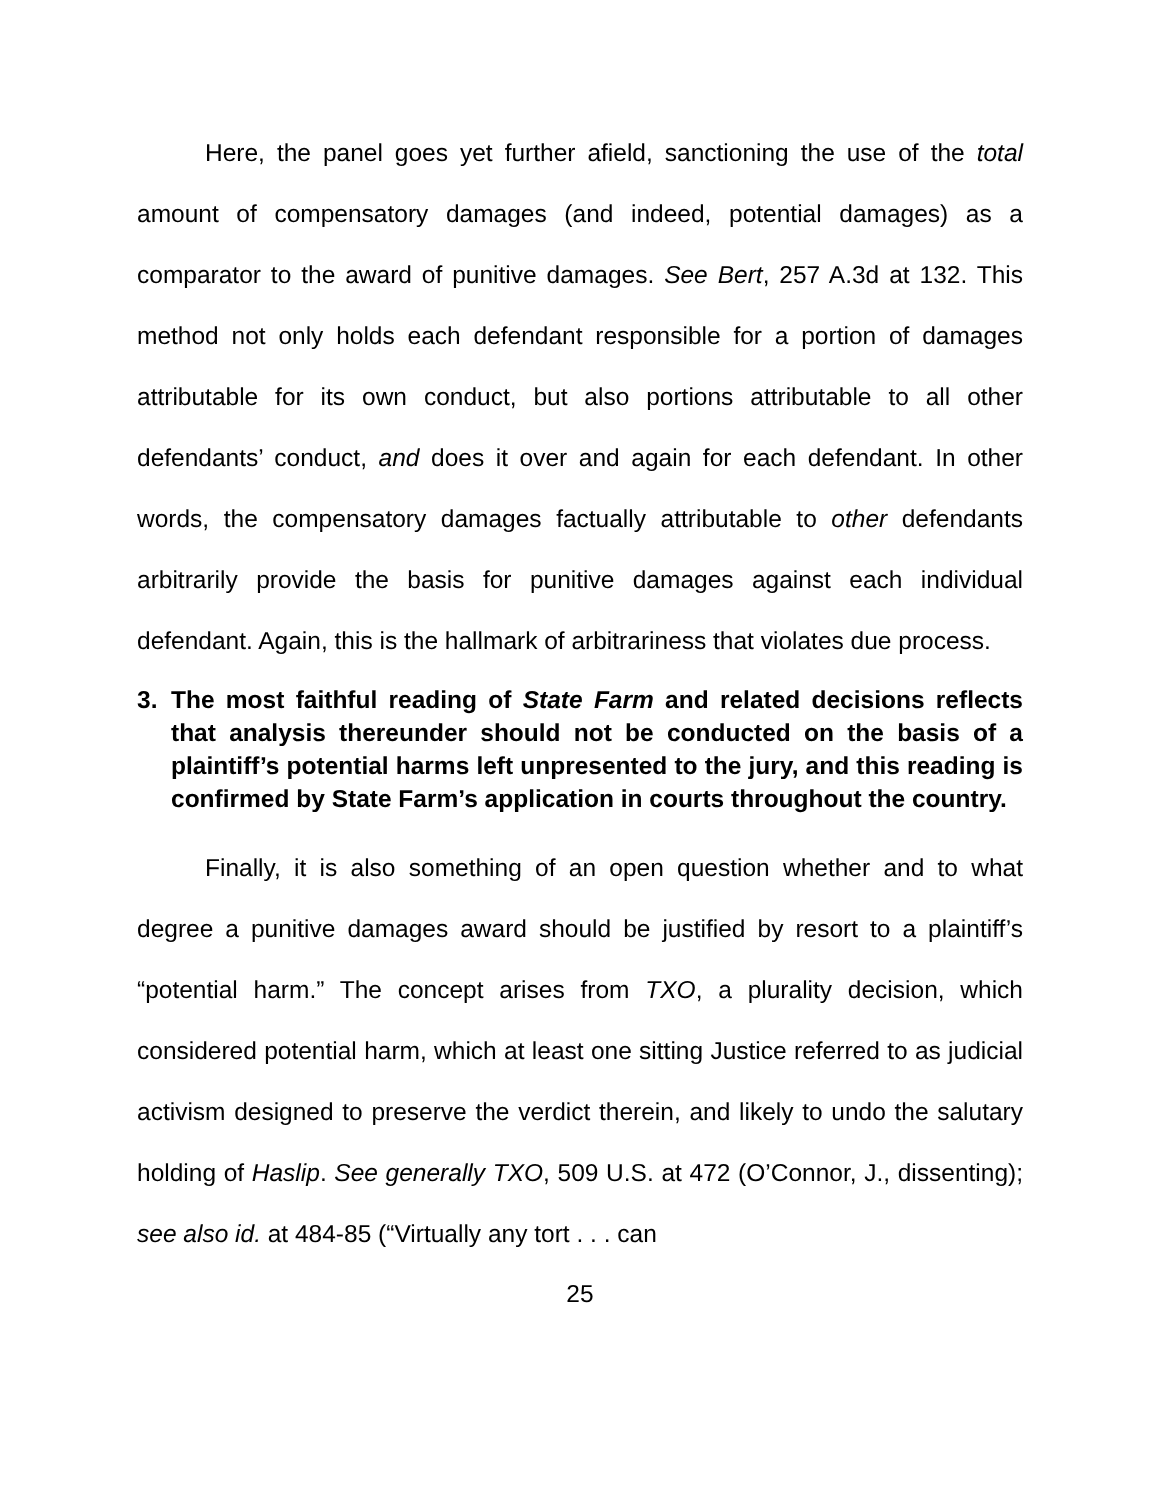Here, the panel goes yet further afield, sanctioning the use of the total amount of compensatory damages (and indeed, potential damages) as a comparator to the award of punitive damages. See Bert, 257 A.3d at 132. This method not only holds each defendant responsible for a portion of damages attributable for its own conduct, but also portions attributable to all other defendants’ conduct, and does it over and again for each defendant. In other words, the compensatory damages factually attributable to other defendants arbitrarily provide the basis for punitive damages against each individual defendant. Again, this is the hallmark of arbitrariness that violates due process.
3. The most faithful reading of State Farm and related decisions reflects that analysis thereunder should not be conducted on the basis of a plaintiff’s potential harms left unpresented to the jury, and this reading is confirmed by State Farm’s application in courts throughout the country.
Finally, it is also something of an open question whether and to what degree a punitive damages award should be justified by resort to a plaintiff’s “potential harm.” The concept arises from TXO, a plurality decision, which considered potential harm, which at least one sitting Justice referred to as judicial activism designed to preserve the verdict therein, and likely to undo the salutary holding of Haslip. See generally TXO, 509 U.S. at 472 (O’Connor, J., dissenting); see also id. at 484-85 (“Virtually any tort . . . can
25